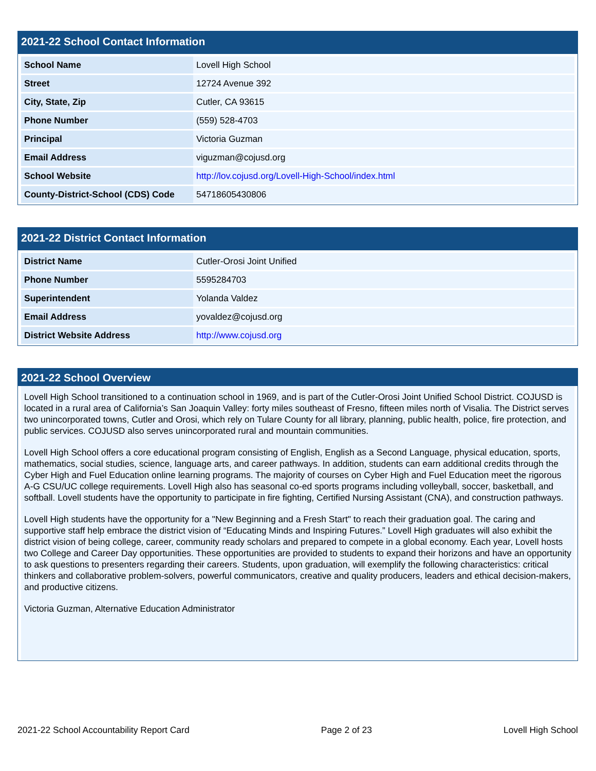2021-22 School Contact Information
| School Name | Lovell High School |
| Street | 12724 Avenue 392 |
| City, State, Zip | Cutler, CA 93615 |
| Phone Number | (559) 528-4703 |
| Principal | Victoria Guzman |
| Email Address | viguzman@cojusd.org |
| School Website | http://lov.cojusd.org/Lovell-High-School/index.html |
| County-District-School (CDS) Code | 54718605430806 |
2021-22 District Contact Information
| District Name | Cutler-Orosi Joint Unified |
| Phone Number | 5595284703 |
| Superintendent | Yolanda Valdez |
| Email Address | yovaldez@cojusd.org |
| District Website Address | http://www.cojusd.org |
2021-22 School Overview
Lovell High School transitioned to a continuation school in 1969, and is part of the Cutler-Orosi Joint Unified School District. COJUSD is located in a rural area of California’s San Joaquin Valley: forty miles southeast of Fresno, fifteen miles north of Visalia. The District serves two unincorporated towns, Cutler and Orosi, which rely on Tulare County for all library, planning, public health, police, fire protection, and public services. COJUSD also serves unincorporated rural and mountain communities.
Lovell High School offers a core educational program consisting of English, English as a Second Language, physical education, sports, mathematics, social studies, science, language arts, and career pathways. In addition, students can earn additional credits through the Cyber High and Fuel Education online learning programs. The majority of courses on Cyber High and Fuel Education meet the rigorous A-G CSU/UC college requirements. Lovell High also has seasonal co-ed sports programs including volleyball, soccer, basketball, and softball. Lovell students have the opportunity to participate in fire fighting, Certified Nursing Assistant (CNA), and construction pathways.
Lovell High students have the opportunity for a "New Beginning and a Fresh Start" to reach their graduation goal. The caring and supportive staff help embrace the district vision of “Educating Minds and Inspiring Futures.” Lovell High graduates will also exhibit the district vision of being college, career, community ready scholars and prepared to compete in a global economy. Each year, Lovell hosts two College and Career Day opportunities. These opportunities are provided to students to expand their horizons and have an opportunity to ask questions to presenters regarding their careers. Students, upon graduation, will exemplify the following characteristics: critical thinkers and collaborative problem-solvers, powerful communicators, creative and quality producers, leaders and ethical decision-makers, and productive citizens.
Victoria Guzman, Alternative Education Administrator
2021-22 School Accountability Report Card Page 2 of 23 Lovell High School